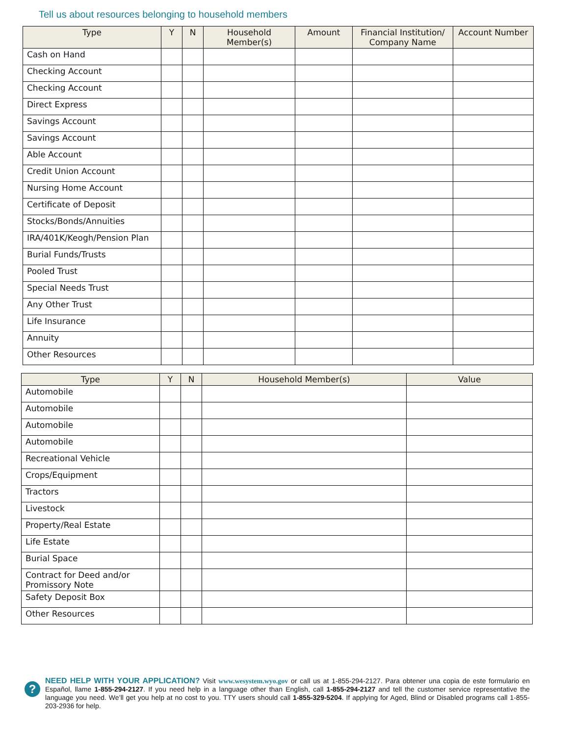Tell us about resources belonging to household members
| Type | Y | N | Household Member(s) | Amount | Financial Institution/ Company Name | Account Number |
| --- | --- | --- | --- | --- | --- | --- |
| Cash on Hand | | | | | | |
| Checking Account | | | | | | |
| Checking Account | | | | | | |
| Direct Express | | | | | | |
| Savings Account | | | | | | |
| Savings Account | | | | | | |
| Able Account | | | | | | |
| Credit Union Account | | | | | | |
| Nursing Home Account | | | | | | |
| Certificate of Deposit | | | | | | |
| Stocks/Bonds/Annuities | | | | | | |
| IRA/401K/Keogh/Pension Plan | | | | | | |
| Burial Funds/Trusts | | | | | | |
| Pooled Trust | | | | | | |
| Special Needs Trust | | | | | | |
| Any Other Trust | | | | | | |
| Life Insurance | | | | | | |
| Annuity | | | | | | |
| Other Resources | | | | | | |
| Type | Y | N | Household Member(s) | Value |
| --- | --- | --- | --- | --- |
| Automobile | | | | |
| Automobile | | | | |
| Automobile | | | | |
| Automobile | | | | |
| Recreational Vehicle | | | | |
| Crops/Equipment | | | | |
| Tractors | | | | |
| Livestock | | | | |
| Property/Real Estate | | | | |
| Life Estate | | | | |
| Burial Space | | | | |
| Contract for Deed and/or Promissory Note | | | | |
| Safety Deposit Box | | | | |
| Other Resources | | | | |
?
NEED HELP WITH YOUR APPLICATION? Visit www.wesystem.wyo.gov or call us at 1-855-294-2127. Para obtener una copia de este formulario en Español, llame 1-855-294-2127. If you need help in a language other than English, call 1-855-294-2127 and tell the customer service representative the language you need. We’ll get you help at no cost to you. TTY users should call 1-855-329-5204. If applying for Aged, Blind or Disabled programs call 1-855-203-2936 for help.